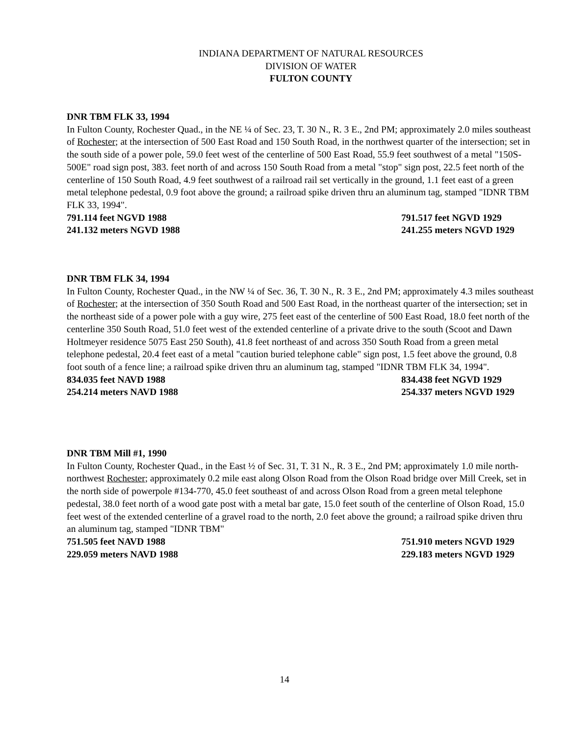INDIANA DEPARTMENT OF NATURAL RESOURCES
DIVISION OF WATER
FULTON COUNTY
DNR TBM FLK 33, 1994
In Fulton County, Rochester Quad., in the NE ¼ of Sec. 23, T. 30 N., R. 3 E., 2nd PM; approximately 2.0 miles southeast of Rochester; at the intersection of 500 East Road and 150 South Road, in the northwest quarter of the intersection; set in the south side of a power pole, 59.0 feet west of the centerline of 500 East Road, 55.9 feet southwest of a metal "150S-500E" road sign post, 383. feet north of and across 150 South Road from a metal "stop" sign post, 22.5 feet north of the centerline of 150 South Road, 4.9 feet southwest of a railroad rail set vertically in the ground, 1.1 feet east of a green metal telephone pedestal, 0.9 foot above the ground; a railroad spike driven thru an aluminum tag, stamped "IDNR TBM FLK 33, 1994".
791.114 feet NGVD 1988 791.517 feet NGVD 1929
241.132 meters NGVD 1988 241.255 meters NGVD 1929
DNR TBM FLK 34, 1994
In Fulton County, Rochester Quad., in the NW ¼ of Sec. 36, T. 30 N., R. 3 E., 2nd PM; approximately 4.3 miles southeast of Rochester; at the intersection of 350 South Road and 500 East Road, in the northeast quarter of the intersection; set in the northeast side of a power pole with a guy wire, 275 feet east of the centerline of 500 East Road, 18.0 feet north of the centerline 350 South Road, 51.0 feet west of the extended centerline of a private drive to the south (Scoot and Dawn Holtmeyer residence 5075 East 250 South), 41.8 feet northeast of and across 350 South Road from a green metal telephone pedestal, 20.4 feet east of a metal "caution buried telephone cable" sign post, 1.5 feet above the ground, 0.8 foot south of a fence line; a railroad spike driven thru an aluminum tag, stamped "IDNR TBM FLK 34, 1994".
834.035 feet NAVD 1988 834.438 feet NGVD 1929
254.214 meters NAVD 1988 254.337 meters NGVD 1929
DNR TBM Mill #1, 1990
In Fulton County, Rochester Quad., in the East ½ of Sec. 31, T. 31 N., R. 3 E., 2nd PM; approximately 1.0 mile north-northwest Rochester; approximately 0.2 mile east along Olson Road from the Olson Road bridge over Mill Creek, set in the north side of powerpole #134-770, 45.0 feet southeast of and across Olson Road from a green metal telephone pedestal, 38.0 feet north of a wood gate post with a metal bar gate, 15.0 feet south of the centerline of Olson Road, 15.0 feet west of the extended centerline of a gravel road to the north, 2.0 feet above the ground; a railroad spike driven thru an aluminum tag, stamped "IDNR TBM"
751.505 feet NAVD 1988 751.910 meters NGVD 1929
229.059 meters NAVD 1988 229.183 meters NGVD 1929
14